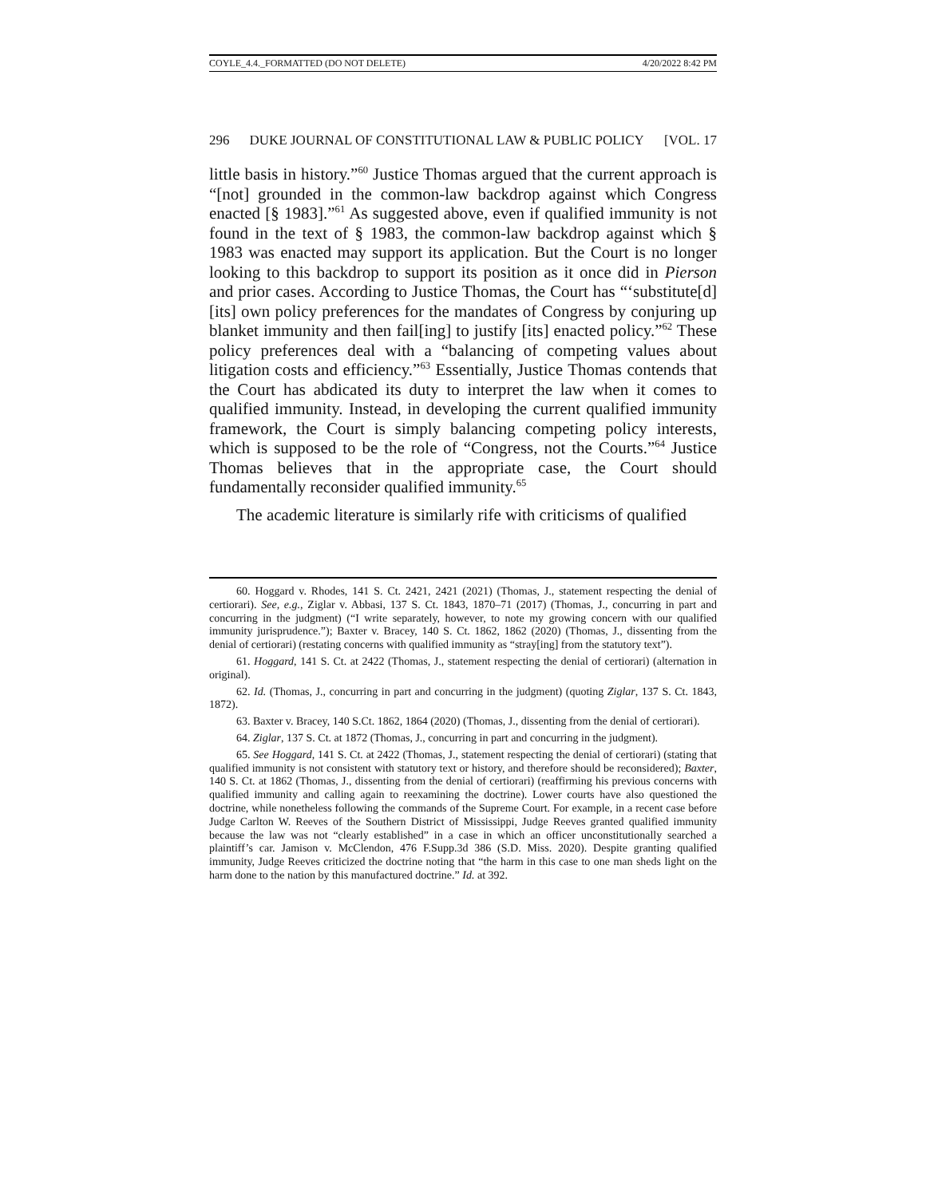COYLE_4.4._FORMATTED (DO NOT DELETE) 4/20/2022 8:42 PM
296 DUKE JOURNAL OF CONSTITUTIONAL LAW & PUBLIC POLICY [VOL. 17
little basis in history.”<sup>60</sup> Justice Thomas argued that the current approach is “[not] grounded in the common-law backdrop against which Congress enacted [§ 1983].”<sup>61</sup> As suggested above, even if qualified immunity is not found in the text of § 1983, the common-law backdrop against which § 1983 was enacted may support its application. But the Court is no longer looking to this backdrop to support its position as it once did in Pierson and prior cases. According to Justice Thomas, the Court has “‘substitute[d] [its] own policy preferences for the mandates of Congress by conjuring up blanket immunity and then fail[ing] to justify [its] enacted policy.”<sup>62</sup> These policy preferences deal with a “balancing of competing values about litigation costs and efficiency.”<sup>63</sup> Essentially, Justice Thomas contends that the Court has abdicated its duty to interpret the law when it comes to qualified immunity. Instead, in developing the current qualified immunity framework, the Court is simply balancing competing policy interests, which is supposed to be the role of “Congress, not the Courts.”<sup>64</sup> Justice Thomas believes that in the appropriate case, the Court should fundamentally reconsider qualified immunity.<sup>65</sup>
The academic literature is similarly rife with criticisms of qualified
60. Hoggard v. Rhodes, 141 S. Ct. 2421, 2421 (2021) (Thomas, J., statement respecting the denial of certiorari). See, e.g., Ziglar v. Abbasi, 137 S. Ct. 1843, 1870–71 (2017) (Thomas, J., concurring in part and concurring in the judgment) (“I write separately, however, to note my growing concern with our qualified immunity jurisprudence.”); Baxter v. Bracey, 140 S. Ct. 1862, 1862 (2020) (Thomas, J., dissenting from the denial of certiorari) (restating concerns with qualified immunity as “stray[ing] from the statutory text”).
61. Hoggard, 141 S. Ct. at 2422 (Thomas, J., statement respecting the denial of certiorari) (alternation in original).
62. Id. (Thomas, J., concurring in part and concurring in the judgment) (quoting Ziglar, 137 S. Ct. 1843, 1872).
63. Baxter v. Bracey, 140 S.Ct. 1862, 1864 (2020) (Thomas, J., dissenting from the denial of certiorari).
64. Ziglar, 137 S. Ct. at 1872 (Thomas, J., concurring in part and concurring in the judgment).
65. See Hoggard, 141 S. Ct. at 2422 (Thomas, J., statement respecting the denial of certiorari) (stating that qualified immunity is not consistent with statutory text or history, and therefore should be reconsidered); Baxter, 140 S. Ct. at 1862 (Thomas, J., dissenting from the denial of certiorari) (reaffirming his previous concerns with qualified immunity and calling again to reexamining the doctrine). Lower courts have also questioned the doctrine, while nonetheless following the commands of the Supreme Court. For example, in a recent case before Judge Carlton W. Reeves of the Southern District of Mississippi, Judge Reeves granted qualified immunity because the law was not “clearly established” in a case in which an officer unconstitutionally searched a plaintiff’s car. Jamison v. McClendon, 476 F.Supp.3d 386 (S.D. Miss. 2020). Despite granting qualified immunity, Judge Reeves criticized the doctrine noting that “the harm in this case to one man sheds light on the harm done to the nation by this manufactured doctrine.” Id. at 392.